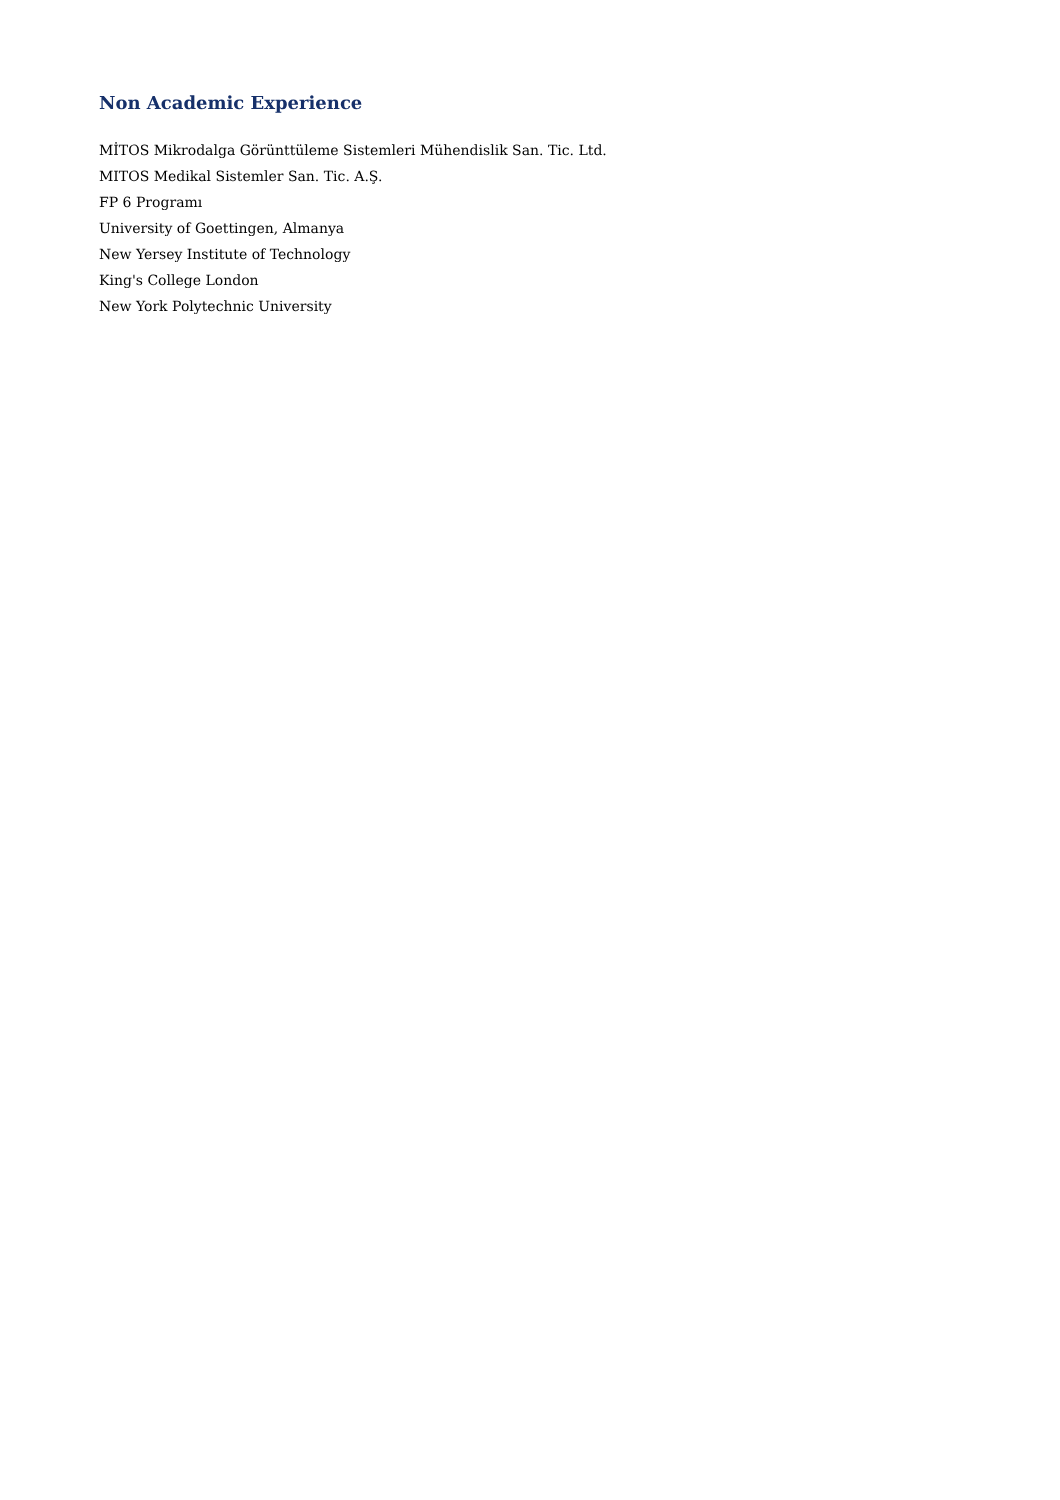Non Academic Experience
MİTOS Mikrodalga Görünttüleme Sistemleri Mühendislik San. Tic. Ltd.
MITOS Medikal Sistemler San. Tic. A.Ş.
FP 6 Programı
University of Goettingen, Almanya
New Yersey Institute of Technology
King's College London
New York Polytechnic University